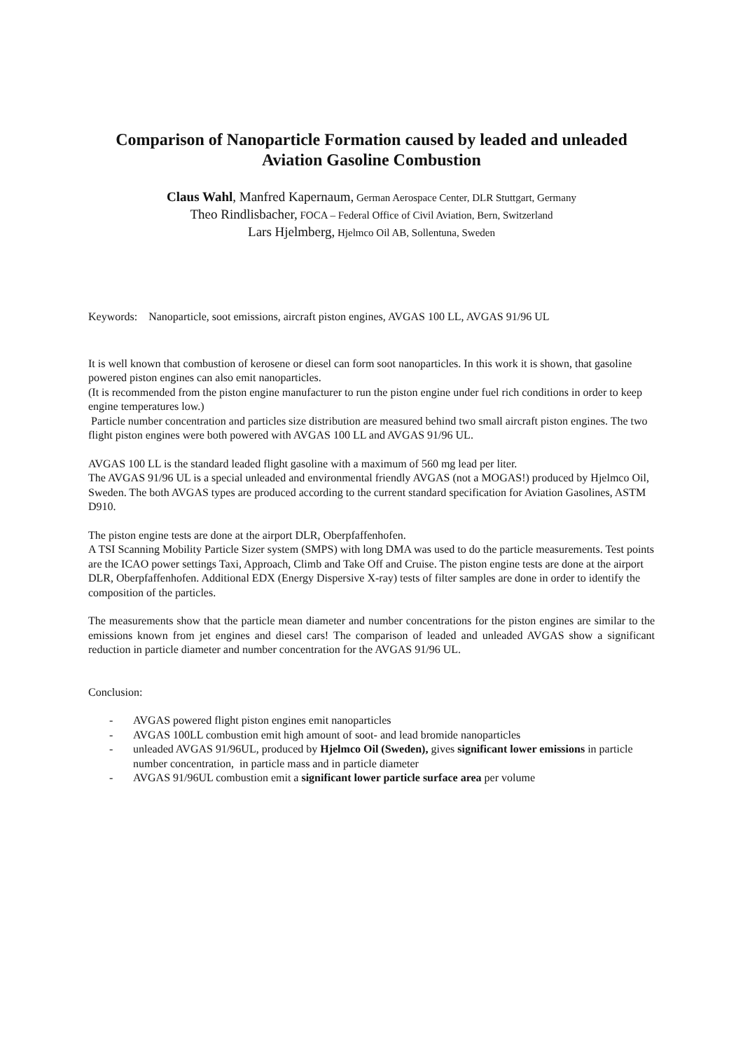Comparison of Nanoparticle Formation caused by leaded and unleaded
Aviation Gasoline Combustion
Claus Wahl, Manfred Kapernaum, German Aerospace Center, DLR Stuttgart, Germany
Theo Rindlisbacher, FOCA – Federal Office of Civil Aviation, Bern, Switzerland
Lars Hjelmberg, Hjelmco Oil AB, Sollentuna, Sweden
Keywords: Nanoparticle, soot emissions, aircraft piston engines, AVGAS 100 LL, AVGAS 91/96 UL
It is well known that combustion of kerosene or diesel can form soot nanoparticles. In this work it is shown, that gasoline powered piston engines can also emit nanoparticles.
(It is recommended from the piston engine manufacturer to run the piston engine under fuel rich conditions in order to keep engine temperatures low.)
Particle number concentration and particles size distribution are measured behind two small aircraft piston engines. The two flight piston engines were both powered with AVGAS 100 LL and AVGAS 91/96 UL.
AVGAS 100 LL is the standard leaded flight gasoline with a maximum of 560 mg lead per liter.
The AVGAS 91/96 UL is a special unleaded and environmental friendly AVGAS (not a MOGAS!) produced by Hjelmco Oil, Sweden. The both AVGAS types are produced according to the current standard specification for Aviation Gasolines, ASTM D910.
The piston engine tests are done at the airport DLR, Oberpfaffenhofen.
A TSI Scanning Mobility Particle Sizer system (SMPS) with long DMA was used to do the particle measurements. Test points are the ICAO power settings Taxi, Approach, Climb and Take Off and Cruise. The piston engine tests are done at the airport DLR, Oberpfaffenhofen. Additional EDX (Energy Dispersive X-ray) tests of filter samples are done in order to identify the composition of the particles.
The measurements show that the particle mean diameter and number concentrations for the piston engines are similar to the emissions known from jet engines and diesel cars! The comparison of leaded and unleaded AVGAS show a significant reduction in particle diameter and number concentration for the AVGAS 91/96 UL.
Conclusion:
- AVGAS powered flight piston engines emit nanoparticles
- AVGAS 100LL combustion emit high amount of soot- and lead bromide nanoparticles
- unleaded AVGAS 91/96UL, produced by Hjelmco Oil (Sweden), gives significant lower emissions in particle number concentration, in particle mass and in particle diameter
- AVGAS 91/96UL combustion emit a significant lower particle surface area per volume